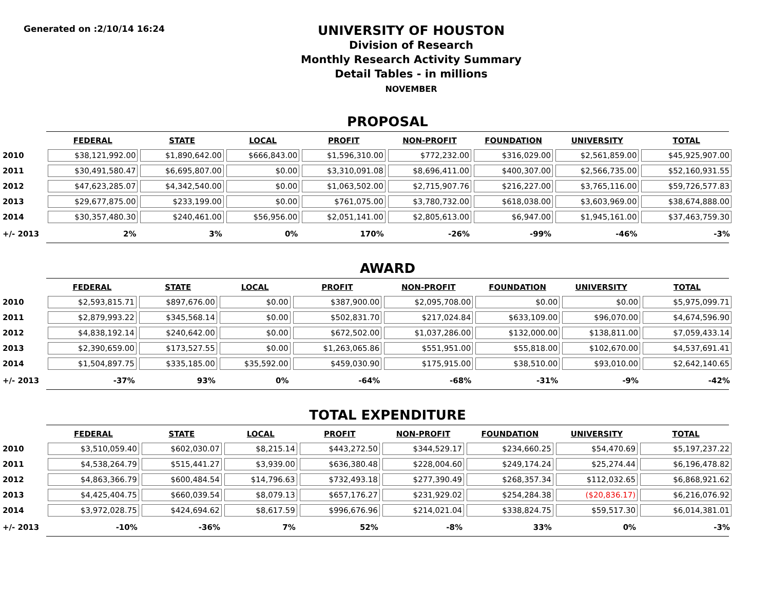Generated on :2/10/14 16:24
UNIVERSITY OF HOUSTON
Division of Research
Monthly Research Activity Summary
Detail Tables - in millions
NOVEMBER
PROPOSAL
| | FEDERAL | STATE | LOCAL | PROFIT | NON-PROFIT | FOUNDATION | UNIVERSITY | TOTAL |
| 2010 | $38,121,992.00 | $1,890,642.00 | $666,843.00 | $1,596,310.00 | $772,232.00 | $316,029.00 | $2,561,859.00 | $45,925,907.00 |
| 2011 | $30,491,580.47 | $6,695,807.00 | $0.00 | $3,310,091.08 | $8,696,411.00 | $400,307.00 | $2,566,735.00 | $52,160,931.55 |
| 2012 | $47,623,285.07 | $4,342,540.00 | $0.00 | $1,063,502.00 | $2,715,907.76 | $216,227.00 | $3,765,116.00 | $59,726,577.83 |
| 2013 | $29,677,875.00 | $233,199.00 | $0.00 | $761,075.00 | $3,780,732.00 | $618,038.00 | $3,603,969.00 | $38,674,888.00 |
| 2014 | $30,357,480.30 | $240,461.00 | $56,956.00 | $2,051,141.00 | $2,805,613.00 | $6,947.00 | $1,945,161.00 | $37,463,759.30 |
| +/- 2013 | 2% | 3% | 0% | 170% | -26% | -99% | -46% | -3% |
AWARD
| | FEDERAL | STATE | LOCAL | PROFIT | NON-PROFIT | FOUNDATION | UNIVERSITY | TOTAL |
| 2010 | $2,593,815.71 | $897,676.00 | $0.00 | $387,900.00 | $2,095,708.00 | $0.00 | $0.00 | $5,975,099.71 |
| 2011 | $2,879,993.22 | $345,568.14 | $0.00 | $502,831.70 | $217,024.84 | $633,109.00 | $96,070.00 | $4,674,596.90 |
| 2012 | $4,838,192.14 | $240,642.00 | $0.00 | $672,502.00 | $1,037,286.00 | $132,000.00 | $138,811.00 | $7,059,433.14 |
| 2013 | $2,390,659.00 | $173,527.55 | $0.00 | $1,263,065.86 | $551,951.00 | $55,818.00 | $102,670.00 | $4,537,691.41 |
| 2014 | $1,504,897.75 | $335,185.00 | $35,592.00 | $459,030.90 | $175,915.00 | $38,510.00 | $93,010.00 | $2,642,140.65 |
| +/- 2013 | -37% | 93% | 0% | -64% | -68% | -31% | -9% | -42% |
TOTAL EXPENDITURE
| | FEDERAL | STATE | LOCAL | PROFIT | NON-PROFIT | FOUNDATION | UNIVERSITY | TOTAL |
| 2010 | $3,510,059.40 | $602,030.07 | $8,215.14 | $443,272.50 | $344,529.17 | $234,660.25 | $54,470.69 | $5,197,237.22 |
| 2011 | $4,538,264.79 | $515,441.27 | $3,939.00 | $636,380.48 | $228,004.60 | $249,174.24 | $25,274.44 | $6,196,478.82 |
| 2012 | $4,863,366.79 | $600,484.54 | $14,796.63 | $732,493.18 | $277,390.49 | $268,357.34 | $112,032.65 | $6,868,921.62 |
| 2013 | $4,425,404.75 | $660,039.54 | $8,079.13 | $657,176.27 | $231,929.02 | $254,284.38 | ($20,836.17) | $6,216,076.92 |
| 2014 | $3,972,028.75 | $424,694.62 | $8,617.59 | $996,676.96 | $214,021.04 | $338,824.75 | $59,517.30 | $6,014,381.01 |
| +/- 2013 | -10% | -36% | 7% | 52% | -8% | 33% | 0% | -3% |